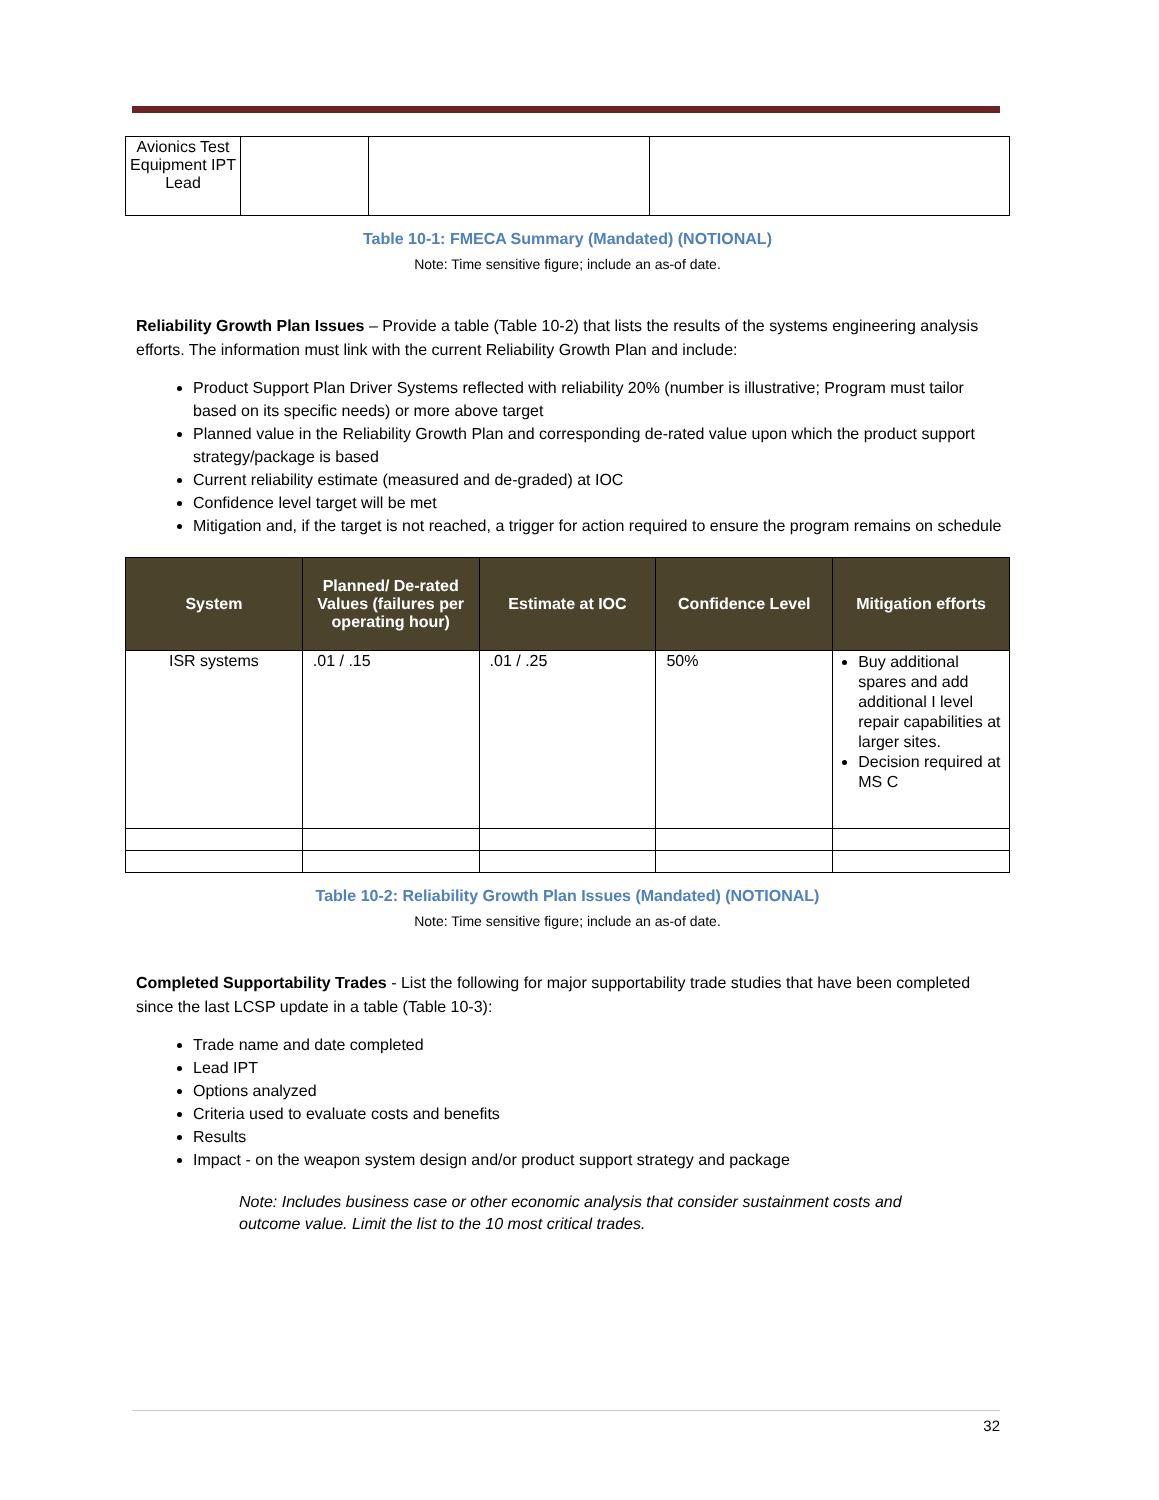| Avionics Test Equipment IPT Lead | | | |
Table 10-1: FMECA Summary (Mandated) (NOTIONAL)
Note: Time sensitive figure; include an as-of date.
Reliability Growth Plan Issues – Provide a table (Table 10-2) that lists the results of the systems engineering analysis efforts. The information must link with the current Reliability Growth Plan and include:
Product Support Plan Driver Systems reflected with reliability 20% (number is illustrative; Program must tailor based on its specific needs) or more above target
Planned value in the Reliability Growth Plan and corresponding de-rated value upon which the product support strategy/package is based
Current reliability estimate (measured and de-graded) at IOC
Confidence level target will be met
Mitigation and, if the target is not reached, a trigger for action required to ensure the program remains on schedule
| System | Planned/ De-rated Values (failures per operating hour) | Estimate at IOC | Confidence Level | Mitigation efforts |
| --- | --- | --- | --- | --- |
| ISR systems | .01 / .15 | .01 / .25 | 50% | Buy additional spares and add additional I level repair capabilities at larger sites. Decision required at MS C |
Table 10-2: Reliability Growth Plan Issues (Mandated) (NOTIONAL)
Note: Time sensitive figure; include an as-of date.
Completed Supportability Trades - List the following for major supportability trade studies that have been completed since the last LCSP update in a table (Table 10-3):
Trade name and date completed
Lead IPT
Options analyzed
Criteria used to evaluate costs and benefits
Results
Impact - on the weapon system design and/or product support strategy and package
Note: Includes business case or other economic analysis that consider sustainment costs and outcome value. Limit the list to the 10 most critical trades.
32